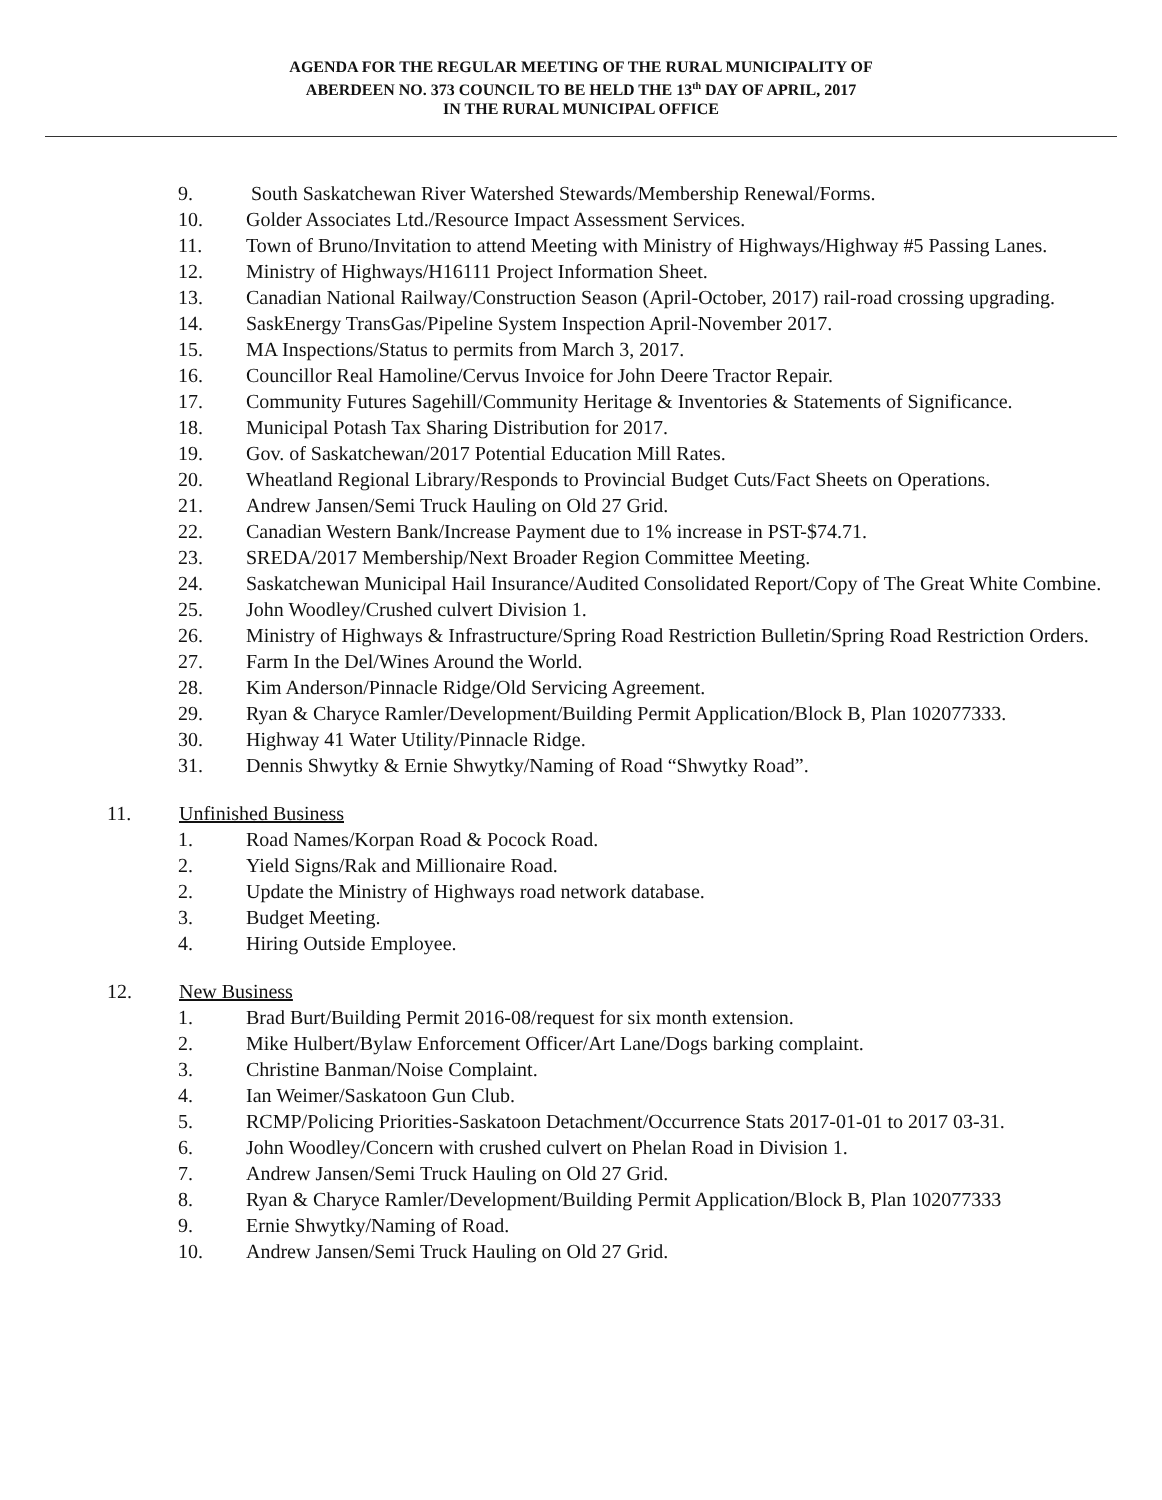AGENDA FOR THE REGULAR MEETING OF THE RURAL MUNICIPALITY OF
ABERDEEN NO. 373 COUNCIL TO BE HELD THE 13<sup>th</sup> DAY OF APRIL, 2017
IN THE RURAL MUNICIPAL OFFICE
9. South Saskatchewan River Watershed Stewards/Membership Renewal/Forms.
10. Golder Associates Ltd./Resource Impact Assessment Services.
11. Town of Bruno/Invitation to attend Meeting with Ministry of Highways/Highway #5 Passing Lanes.
12. Ministry of Highways/H16111 Project Information Sheet.
13. Canadian National Railway/Construction Season (April-October, 2017) rail-road crossing upgrading.
14. SaskEnergy TransGas/Pipeline System Inspection April-November 2017.
15. MA Inspections/Status to permits from March 3, 2017.
16. Councillor Real Hamoline/Cervus Invoice for John Deere Tractor Repair.
17. Community Futures Sagehill/Community Heritage & Inventories & Statements of Significance.
18. Municipal Potash Tax Sharing Distribution for 2017.
19. Gov. of Saskatchewan/2017 Potential Education Mill Rates.
20. Wheatland Regional Library/Responds to Provincial Budget Cuts/Fact Sheets on Operations.
21. Andrew Jansen/Semi Truck Hauling on Old 27 Grid.
22. Canadian Western Bank/Increase Payment due to 1% increase in PST-$74.71.
23. SREDA/2017 Membership/Next Broader Region Committee Meeting.
24. Saskatchewan Municipal Hail Insurance/Audited Consolidated Report/Copy of The Great White Combine.
25. John Woodley/Crushed culvert Division 1.
26. Ministry of Highways & Infrastructure/Spring Road Restriction Bulletin/Spring Road Restriction Orders.
27. Farm In the Del/Wines Around the World.
28. Kim Anderson/Pinnacle Ridge/Old Servicing Agreement.
29. Ryan & Charyce Ramler/Development/Building Permit Application/Block B, Plan 102077333.
30. Highway 41 Water Utility/Pinnacle Ridge.
31. Dennis Shwytky & Ernie Shwytky/Naming of Road “Shwytky Road”.
11. Unfinished Business
1. Road Names/Korpan Road & Pocock Road.
2. Yield Signs/Rak and Millionaire Road.
2. Update the Ministry of Highways road network database.
3. Budget Meeting.
4. Hiring Outside Employee.
12. New Business
1. Brad Burt/Building Permit 2016-08/request for six month extension.
2. Mike Hulbert/Bylaw Enforcement Officer/Art Lane/Dogs barking complaint.
3. Christine Banman/Noise Complaint.
4. Ian Weimer/Saskatoon Gun Club.
5. RCMP/Policing Priorities-Saskatoon Detachment/Occurrence Stats 2017-01-01 to 2017 03-31.
6. John Woodley/Concern with crushed culvert on Phelan Road in Division 1.
7. Andrew Jansen/Semi Truck Hauling on Old 27 Grid.
8. Ryan & Charyce Ramler/Development/Building Permit Application/Block B, Plan 102077333
9. Ernie Shwytky/Naming of Road.
10. Andrew Jansen/Semi Truck Hauling on Old 27 Grid.